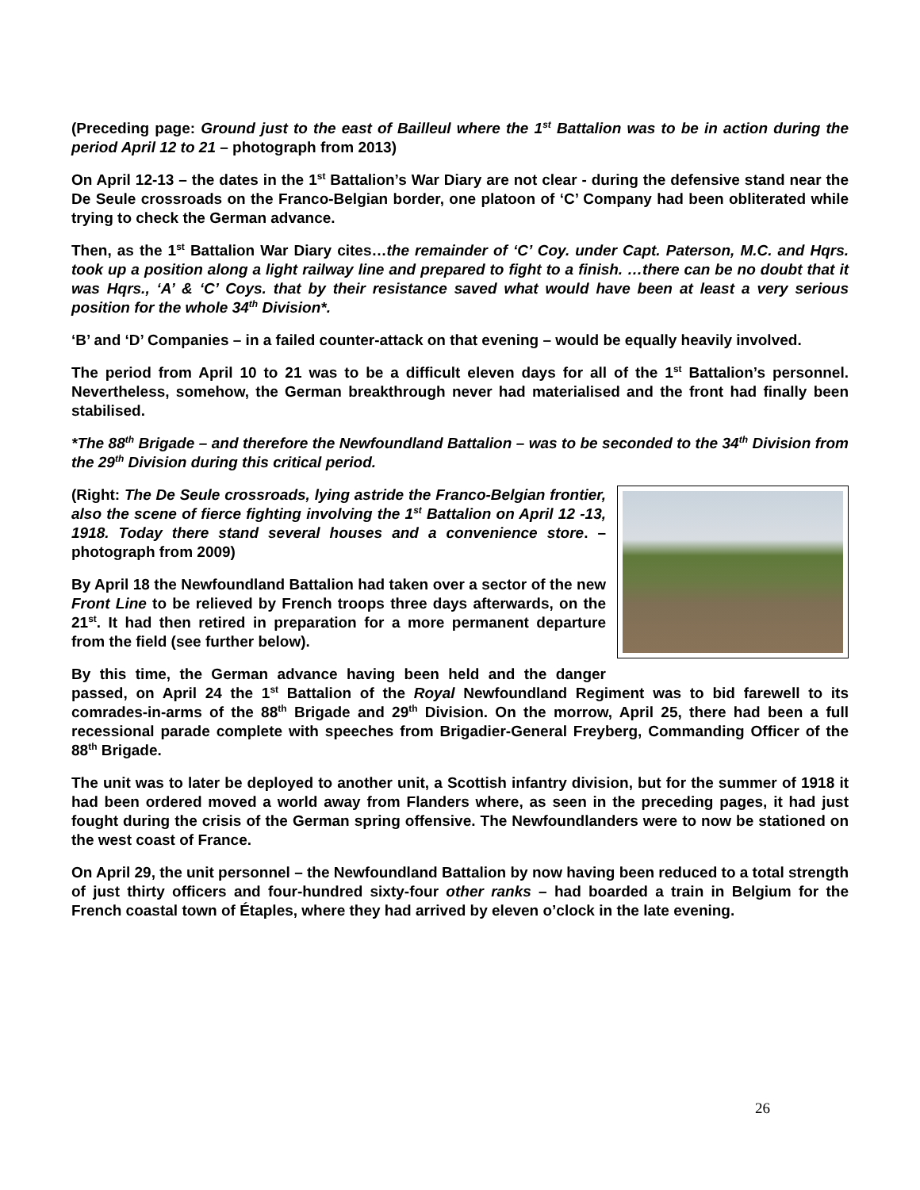(Preceding page: Ground just to the east of Bailleul where the 1<sup>st</sup> Battalion was to be in action during the period April 12 to 21 – photograph from 2013)
On April 12-13 – the dates in the 1<sup>st</sup> Battalion’s War Diary are not clear - during the defensive stand near the De Seule crossroads on the Franco-Belgian border, one platoon of ‘C’ Company had been obliterated while trying to check the German advance.
Then, as the 1<sup>st</sup> Battalion War Diary cites…the remainder of ‘C’ Coy. under Capt. Paterson, M.C. and Hqrs. took up a position along a light railway line and prepared to fight to a finish. …there can be no doubt that it was Hqrs., ‘A’ & ‘C’ Coys. that by their resistance saved what would have been at least a very serious position for the whole 34<sup>th</sup> Division*.
‘B’ and ‘D’ Companies – in a failed counter-attack on that evening – would be equally heavily involved.
The period from April 10 to 21 was to be a difficult eleven days for all of the 1<sup>st</sup> Battalion’s personnel. Nevertheless, somehow, the German breakthrough never had materialised and the front had finally been stabilised.
*The 88<sup>th</sup> Brigade – and therefore the Newfoundland Battalion – was to be seconded to the 34<sup>th</sup> Division from the 29<sup>th</sup> Division during this critical period.
(Right: The De Seule crossroads, lying astride the Franco-Belgian frontier, also the scene of fierce fighting involving the 1<sup>st</sup> Battalion on April 12 -13, 1918. Today there stand several houses and a convenience store. – photograph from 2009)
By April 18 the Newfoundland Battalion had taken over a sector of the new Front Line to be relieved by French troops three days afterwards, on the 21<sup>st</sup>. It had then retired in preparation for a more permanent departure from the field (see further below).
By this time, the German advance having been held and the danger passed, on April 24 the 1<sup>st</sup> Battalion of the Royal Newfoundland Regiment was to bid farewell to its comrades-in-arms of the 88<sup>th</sup> Brigade and 29<sup>th</sup> Division. On the morrow, April 25, there had been a full recessional parade complete with speeches from Brigadier-General Freyberg, Commanding Officer of the 88<sup>th</sup> Brigade.
The unit was to later be deployed to another unit, a Scottish infantry division, but for the summer of 1918 it had been ordered moved a world away from Flanders where, as seen in the preceding pages, it had just fought during the crisis of the German spring offensive. The Newfoundlanders were to now be stationed on the west coast of France.
On April 29, the unit personnel – the Newfoundland Battalion by now having been reduced to a total strength of just thirty officers and four-hundred sixty-four other ranks – had boarded a train in Belgium for the French coastal town of Étaples, where they had arrived by eleven o’clock in the late evening.
26